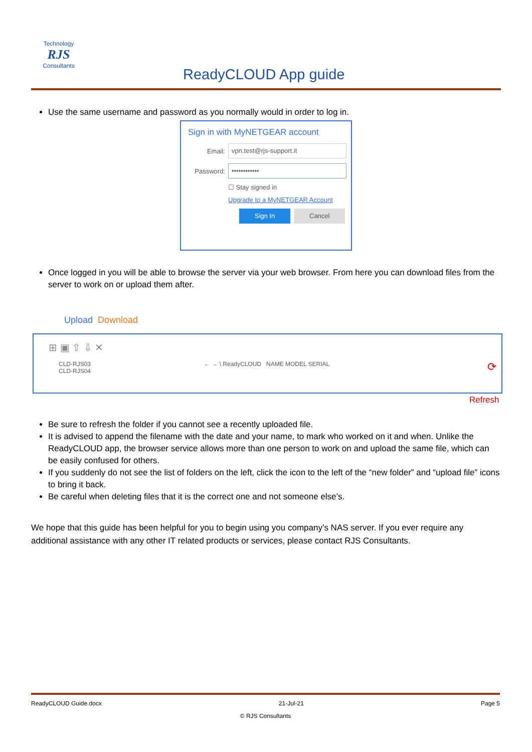Technology
RJS
Consultants
ReadyCLOUD App guide
Use the same username and password as you normally would in order to log in.
Sign in with MyNETGEAR account
Email:
vpn.test@rjs-support.it
Password:
••••••••••••
☐ Stay signed in
Upgrade to a MyNETGEAR Account
Sign In Cancel
Once logged in you will be able to browse the server via your web browser. From here you can download files from the server to work on or upload them after.
Upload Download
⊞ ▣ ⇧ ⇩ ✕
CLD-RJS03
CLD-RJS04
← → \ ReadyCLOUD NAME MODEL SERIAL
⟳
Refresh
Be sure to refresh the folder if you cannot see a recently uploaded file.
It is advised to append the filename with the date and your name, to mark who worked on it and when. Unlike the ReadyCLOUD app, the browser service allows more than one person to work on and upload the same file, which can be easily confused for others.
If you suddenly do not see the list of folders on the left, click the icon to the left of the “new folder” and “upload file” icons to bring it back.
Be careful when deleting files that it is the correct one and not someone else’s.
We hope that this guide has been helpful for you to begin using you company’s NAS server. If you ever require any additional assistance with any other IT related products or services, please contact RJS Consultants.
ReadyCLOUD Guide.docx 21-Jul-21 Page 5
© RJS Consultants